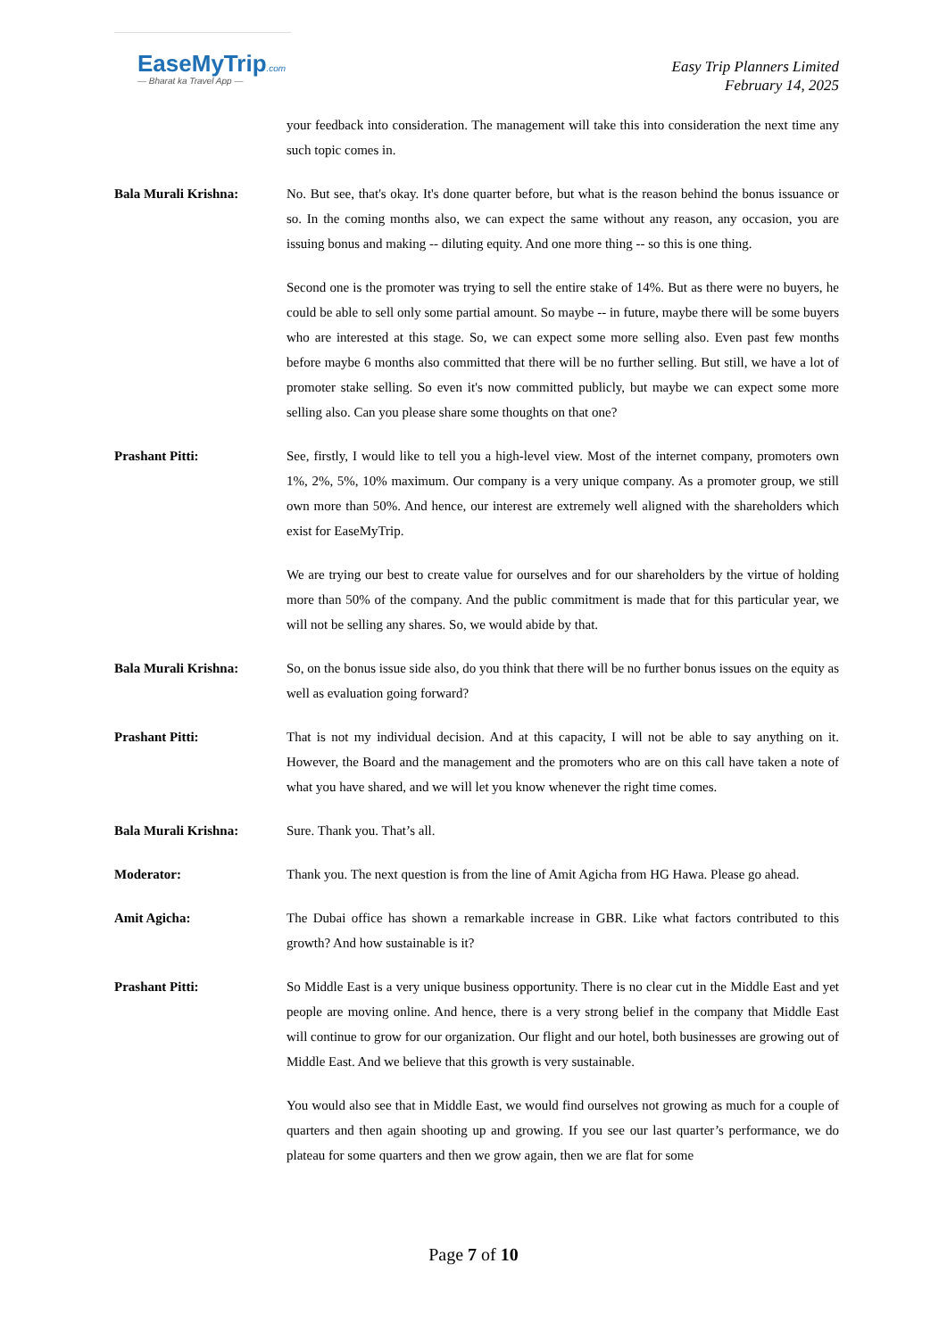EaseMyTrip.com
— Bharat ka Travel App —
Easy Trip Planners Limited
February 14, 2025
your feedback into consideration. The management will take this into consideration the next time any such topic comes in.
Bala Murali Krishna: No. But see, that's okay. It's done quarter before, but what is the reason behind the bonus issuance or so. In the coming months also, we can expect the same without any reason, any occasion, you are issuing bonus and making -- diluting equity. And one more thing -- so this is one thing.
Second one is the promoter was trying to sell the entire stake of 14%. But as there were no buyers, he could be able to sell only some partial amount. So maybe -- in future, maybe there will be some buyers who are interested at this stage. So, we can expect some more selling also. Even past few months before maybe 6 months also committed that there will be no further selling. But still, we have a lot of promoter stake selling. So even it's now committed publicly, but maybe we can expect some more selling also. Can you please share some thoughts on that one?
Prashant Pitti: See, firstly, I would like to tell you a high-level view. Most of the internet company, promoters own 1%, 2%, 5%, 10% maximum. Our company is a very unique company. As a promoter group, we still own more than 50%. And hence, our interest are extremely well aligned with the shareholders which exist for EaseMyTrip.
We are trying our best to create value for ourselves and for our shareholders by the virtue of holding more than 50% of the company. And the public commitment is made that for this particular year, we will not be selling any shares. So, we would abide by that.
Bala Murali Krishna: So, on the bonus issue side also, do you think that there will be no further bonus issues on the equity as well as evaluation going forward?
Prashant Pitti: That is not my individual decision. And at this capacity, I will not be able to say anything on it. However, the Board and the management and the promoters who are on this call have taken a note of what you have shared, and we will let you know whenever the right time comes.
Bala Murali Krishna: Sure. Thank you. That’s all.
Moderator: Thank you. The next question is from the line of Amit Agicha from HG Hawa. Please go ahead.
Amit Agicha: The Dubai office has shown a remarkable increase in GBR. Like what factors contributed to this growth? And how sustainable is it?
Prashant Pitti: So Middle East is a very unique business opportunity. There is no clear cut in the Middle East and yet people are moving online. And hence, there is a very strong belief in the company that Middle East will continue to grow for our organization. Our flight and our hotel, both businesses are growing out of Middle East. And we believe that this growth is very sustainable.
You would also see that in Middle East, we would find ourselves not growing as much for a couple of quarters and then again shooting up and growing. If you see our last quarter’s performance, we do plateau for some quarters and then we grow again, then we are flat for some
Page 7 of 10